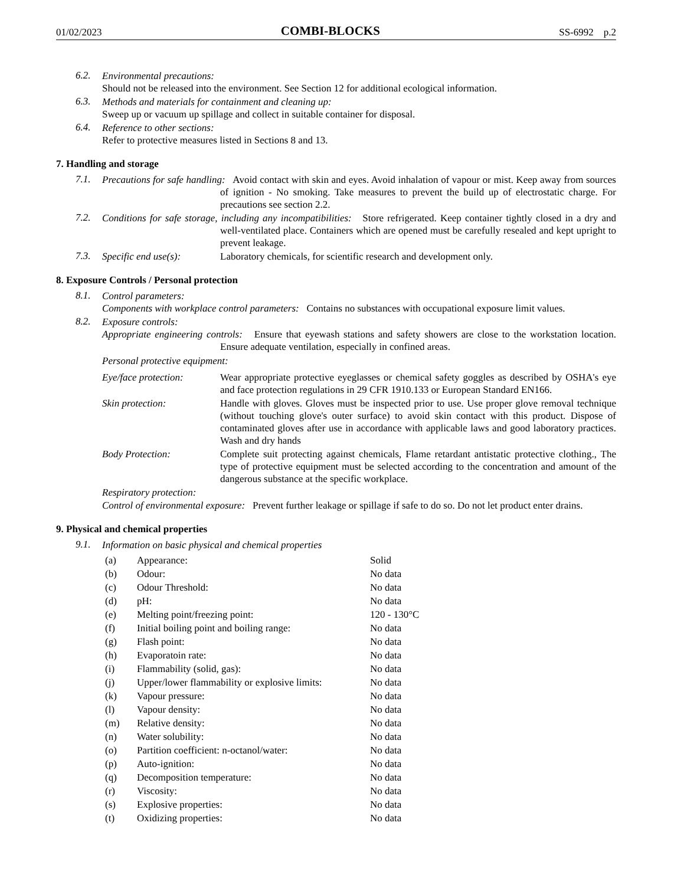01/02/2023 COMBI-BLOCKS SS-6992 p.2
6.2.
Environmental precautions:
Should not be released into the environment. See Section 12 for additional ecological information.
6.3.
Methods and materials for containment and cleaning up:
Sweep up or vacuum up spillage and collect in suitable container for disposal.
6.4.
Reference to other sections:
Refer to protective measures listed in Sections 8 and 13.
7. Handling and storage
7.1.
Precautions for safe handling: Avoid contact with skin and eyes. Avoid inhalation of vapour or mist. Keep away from sources of ignition - No smoking. Take measures to prevent the build up of electrostatic charge. For precautions see section 2.2.
7.2.
Conditions for safe storage, including any incompatibilities: Store refrigerated. Keep container tightly closed in a dry and well-ventilated place. Containers which are opened must be carefully resealed and kept upright to prevent leakage.
7.3.
Specific end use(s): Laboratory chemicals, for scientific research and development only.
8. Exposure Controls / Personal protection
8.1.
Control parameters:
Components with workplace control parameters: Contains no substances with occupational exposure limit values.
8.2.
Exposure controls:
Appropriate engineering controls: Ensure that eyewash stations and safety showers are close to the workstation location. Ensure adequate ventilation, especially in confined areas.
Personal protective equipment:
| Eye/face protection: | Wear appropriate protective eyeglasses or chemical safety goggles as described by OSHA's eye and face protection regulations in 29 CFR 1910.133 or European Standard EN166. |
| Skin protection: | Handle with gloves. Gloves must be inspected prior to use. Use proper glove removal technique (without touching glove's outer surface) to avoid skin contact with this product. Dispose of contaminated gloves after use in accordance with applicable laws and good laboratory practices. Wash and dry hands |
| Body Protection: | Complete suit protecting against chemicals, Flame retardant antistatic protective clothing., The type of protective equipment must be selected according to the concentration and amount of the dangerous substance at the specific workplace. |
| Respiratory protection: | |
Control of environmental exposure: Prevent further leakage or spillage if safe to do so. Do not let product enter drains.
9. Physical and chemical properties
9.1.
Information on basic physical and chemical properties
| (a) | Appearance: | Solid |
| (b) | Odour: | No data |
| (c) | Odour Threshold: | No data |
| (d) | pH: | No data |
| (e) | Melting point/freezing point: | 120 - 130°C |
| (f) | Initial boiling point and boiling range: | No data |
| (g) | Flash point: | No data |
| (h) | Evaporatoin rate: | No data |
| (i) | Flammability (solid, gas): | No data |
| (j) | Upper/lower flammability or explosive limits: | No data |
| (k) | Vapour pressure: | No data |
| (l) | Vapour density: | No data |
| (m) | Relative density: | No data |
| (n) | Water solubility: | No data |
| (o) | Partition coefficient: n-octanol/water: | No data |
| (p) | Auto-ignition: | No data |
| (q) | Decomposition temperature: | No data |
| (r) | Viscosity: | No data |
| (s) | Explosive properties: | No data |
| (t) | Oxidizing properties: | No data |